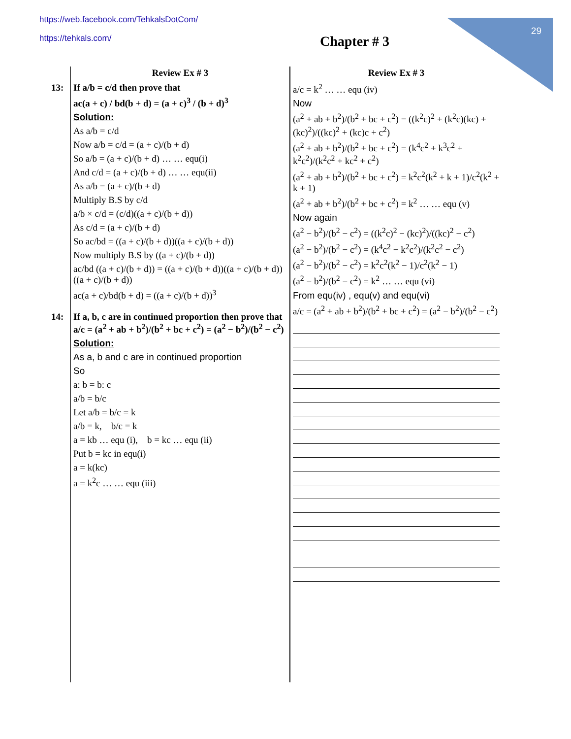https://web.facebook.com/TehkalsDotCom/
https://tehkals.com/
29
Chapter # 3
Review Ex # 3
13: If a/b = c/d then prove that
ac(a + c) / bd(b + d) = (a + c)<sup>3</sup> / (b + d)<sup>3</sup>
Solution:
As a/b = c/d
Now a/b = c/d = (a + c)/(b + d)
So a/b = (a + c)/(b + d) … … equ(i)
And c/d = (a + c)/(b + d) … … equ(ii)
As a/b = (a + c)/(b + d)
Multiply B.S by c/d
a/b × c/d = (c/d)((a + c)/(b + d))
As c/d = (a + c)/(b + d)
So ac/bd = ((a + c)/(b + d))((a + c)/(b + d))
Now multiply B.S by ((a + c)/(b + d))
ac/bd ((a + c)/(b + d)) = ((a + c)/(b + d))((a + c)/(b + d))((a + c)/(b + d))
ac(a + c)/bd(b + d) = ((a + c)/(b + d))<sup>3</sup>
14: If a, b, c are in continued proportion then prove that a/c = (a<sup>2</sup> + ab + b<sup>2</sup>)/(b<sup>2</sup> + bc + c<sup>2</sup>) = (a<sup>2</sup> − b<sup>2</sup>)/(b<sup>2</sup> − c<sup>2</sup>)
Solution:
As a, b and c are in continued proportion
So
a: b = b: c
a/b = b/c
Let a/b = b/c = k
a/b = k, b/c = k
a = kb … equ (i), b = kc … equ (ii)
Put b = kc in equ(i)
a = k(kc)
a = k<sup>2</sup>c … … equ (iii)
Review Ex # 3
a/c = k<sup>2</sup> … … equ (iv)
Now
(a<sup>2</sup> + ab + b<sup>2</sup>)/(b<sup>2</sup> + bc + c<sup>2</sup>) = ((k<sup>2</sup>c)<sup>2</sup> + (k<sup>2</sup>c)(kc) + (kc)<sup>2</sup>)/((kc)<sup>2</sup> + (kc)c + c<sup>2</sup>)
(a<sup>2</sup> + ab + b<sup>2</sup>)/(b<sup>2</sup> + bc + c<sup>2</sup>) = (k<sup>4</sup>c<sup>2</sup> + k<sup>3</sup>c<sup>2</sup> + k<sup>2</sup>c<sup>2</sup>)/(k<sup>2</sup>c<sup>2</sup> + kc<sup>2</sup> + c<sup>2</sup>)
(a<sup>2</sup> + ab + b<sup>2</sup>)/(b<sup>2</sup> + bc + c<sup>2</sup>) = k<sup>2</sup>c<sup>2</sup>(k<sup>2</sup> + k + 1)/c<sup>2</sup>(k<sup>2</sup> + k + 1)
(a<sup>2</sup> + ab + b<sup>2</sup>)/(b<sup>2</sup> + bc + c<sup>2</sup>) = k<sup>2</sup> … … equ (v)
Now again
(a<sup>2</sup> − b<sup>2</sup>)/(b<sup>2</sup> − c<sup>2</sup>) = ((k<sup>2</sup>c)<sup>2</sup> − (kc)<sup>2</sup>)/((kc)<sup>2</sup> − c<sup>2</sup>)
(a<sup>2</sup> − b<sup>2</sup>)/(b<sup>2</sup> − c<sup>2</sup>) = (k<sup>4</sup>c<sup>2</sup> − k<sup>2</sup>c<sup>2</sup>)/(k<sup>2</sup>c<sup>2</sup> − c<sup>2</sup>)
(a<sup>2</sup> − b<sup>2</sup>)/(b<sup>2</sup> − c<sup>2</sup>) = k<sup>2</sup>c<sup>2</sup>(k<sup>2</sup> − 1)/c<sup>2</sup>(k<sup>2</sup> − 1)
(a<sup>2</sup> − b<sup>2</sup>)/(b<sup>2</sup> − c<sup>2</sup>) = k<sup>2</sup> … … equ (vi)
From equ(iv) , equ(v) and equ(vi)
a/c = (a<sup>2</sup> + ab + b<sup>2</sup>)/(b<sup>2</sup> + bc + c<sup>2</sup>) = (a<sup>2</sup> − b<sup>2</sup>)/(b<sup>2</sup> − c<sup>2</sup>)